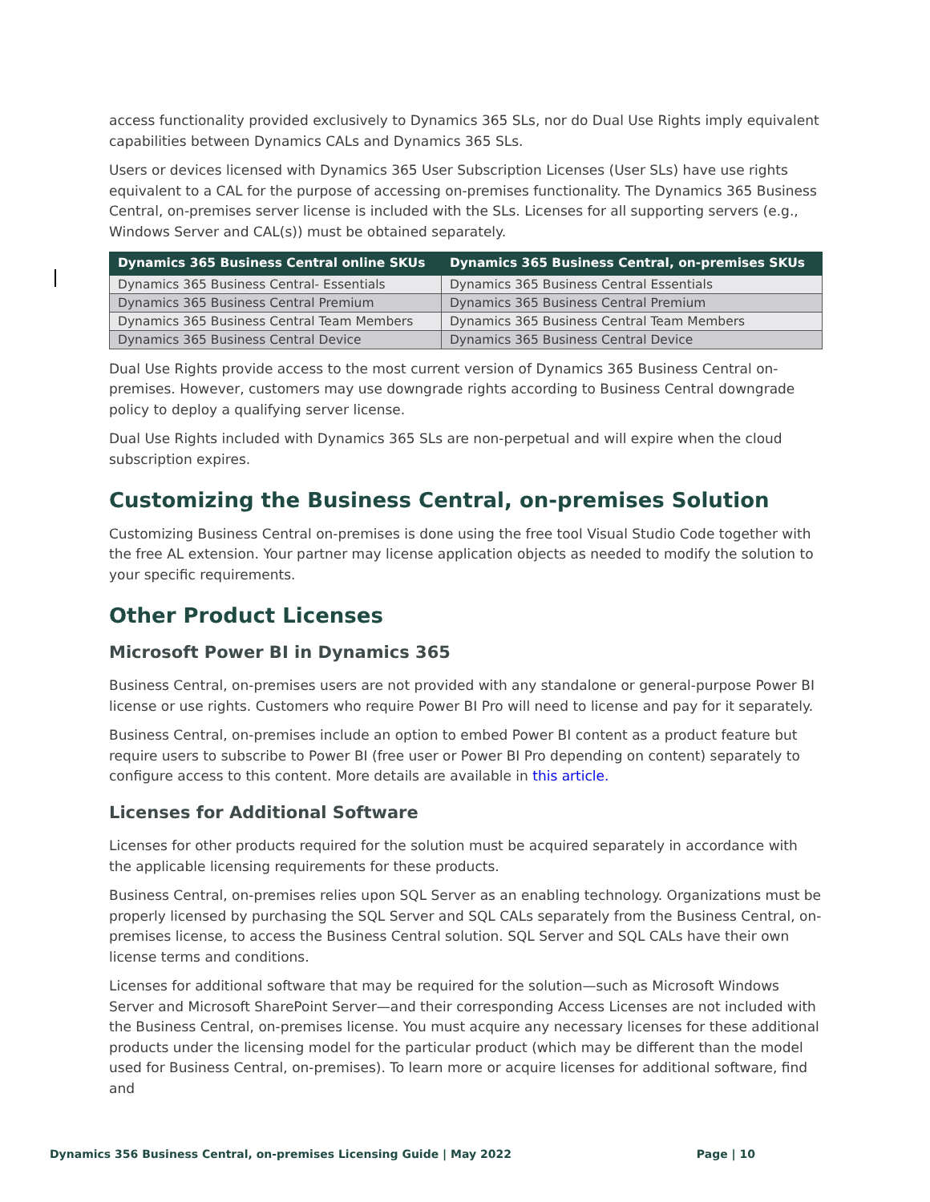access functionality provided exclusively to Dynamics 365 SLs, nor do Dual Use Rights imply equivalent capabilities between Dynamics CALs and Dynamics 365 SLs.
Users or devices licensed with Dynamics 365 User Subscription Licenses (User SLs) have use rights equivalent to a CAL for the purpose of accessing on-premises functionality. The Dynamics 365 Business Central, on-premises server license is included with the SLs. Licenses for all supporting servers (e.g., Windows Server and CAL(s)) must be obtained separately.
| Dynamics 365 Business Central online SKUs | Dynamics 365 Business Central, on-premises SKUs |
| --- | --- |
| Dynamics 365 Business Central- Essentials | Dynamics 365 Business Central Essentials |
| Dynamics 365 Business Central Premium | Dynamics 365 Business Central Premium |
| Dynamics 365 Business Central Team Members | Dynamics 365 Business Central Team Members |
| Dynamics 365 Business Central Device | Dynamics 365 Business Central Device |
Dual Use Rights provide access to the most current version of Dynamics 365 Business Central on-premises. However, customers may use downgrade rights according to Business Central downgrade policy to deploy a qualifying server license.
Dual Use Rights included with Dynamics 365 SLs are non-perpetual and will expire when the cloud subscription expires.
Customizing the Business Central, on-premises Solution
Customizing Business Central on-premises is done using the free tool Visual Studio Code together with the free AL extension. Your partner may license application objects as needed to modify the solution to your specific requirements.
Other Product Licenses
Microsoft Power BI in Dynamics 365
Business Central, on-premises users are not provided with any standalone or general-purpose Power BI license or use rights. Customers who require Power BI Pro will need to license and pay for it separately.
Business Central, on-premises include an option to embed Power BI content as a product feature but require users to subscribe to Power BI (free user or Power BI Pro depending on content) separately to configure access to this content. More details are available in this article.
Licenses for Additional Software
Licenses for other products required for the solution must be acquired separately in accordance with the applicable licensing requirements for these products.
Business Central, on-premises relies upon SQL Server as an enabling technology. Organizations must be properly licensed by purchasing the SQL Server and SQL CALs separately from the Business Central, on-premises license, to access the Business Central solution. SQL Server and SQL CALs have their own license terms and conditions.
Licenses for additional software that may be required for the solution—such as Microsoft Windows Server and Microsoft SharePoint Server—and their corresponding Access Licenses are not included with the Business Central, on-premises license. You must acquire any necessary licenses for these additional products under the licensing model for the particular product (which may be different than the model used for Business Central, on-premises). To learn more or acquire licenses for additional software, find and
Dynamics 356 Business Central, on-premises Licensing Guide | May 2022 Page | 10